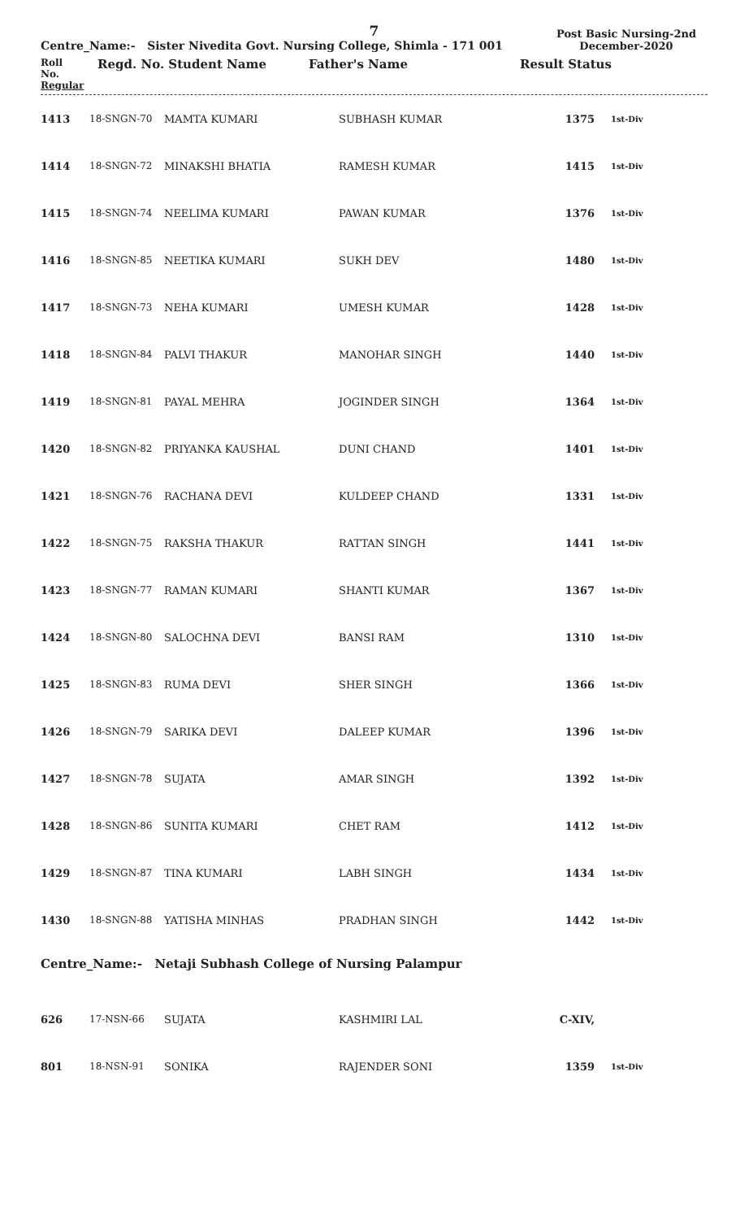7
Centre_Name:- Sister Nivedita Govt. Nursing College, Shimla - 171 001
Post Basic Nursing-2nd
December-2020
Roll
No.
Regular Regd. No. Student Name Father's Name Result Status
| 1413 | 18-SNGN-70 | MAMTA KUMARI | SUBHASH KUMAR | 1375 | 1st-Div |
| 1414 | 18-SNGN-72 | MINAKSHI BHATIA | RAMESH KUMAR | 1415 | 1st-Div |
| 1415 | 18-SNGN-74 | NEELIMA KUMARI | PAWAN KUMAR | 1376 | 1st-Div |
| 1416 | 18-SNGN-85 | NEETIKA KUMARI | SUKH DEV | 1480 | 1st-Div |
| 1417 | 18-SNGN-73 | NEHA KUMARI | UMESH KUMAR | 1428 | 1st-Div |
| 1418 | 18-SNGN-84 | PALVI THAKUR | MANOHAR SINGH | 1440 | 1st-Div |
| 1419 | 18-SNGN-81 | PAYAL MEHRA | JOGINDER SINGH | 1364 | 1st-Div |
| 1420 | 18-SNGN-82 | PRIYANKA KAUSHAL | DUNI CHAND | 1401 | 1st-Div |
| 1421 | 18-SNGN-76 | RACHANA DEVI | KULDEEP CHAND | 1331 | 1st-Div |
| 1422 | 18-SNGN-75 | RAKSHA THAKUR | RATTAN SINGH | 1441 | 1st-Div |
| 1423 | 18-SNGN-77 | RAMAN KUMARI | SHANTI KUMAR | 1367 | 1st-Div |
| 1424 | 18-SNGN-80 | SALOCHNA DEVI | BANSI RAM | 1310 | 1st-Div |
| 1425 | 18-SNGN-83 | RUMA DEVI | SHER SINGH | 1366 | 1st-Div |
| 1426 | 18-SNGN-79 | SARIKA DEVI | DALEEP KUMAR | 1396 | 1st-Div |
| 1427 | 18-SNGN-78 | SUJATA | AMAR SINGH | 1392 | 1st-Div |
| 1428 | 18-SNGN-86 | SUNITA KUMARI | CHET RAM | 1412 | 1st-Div |
| 1429 | 18-SNGN-87 | TINA KUMARI | LABH SINGH | 1434 | 1st-Div |
| 1430 | 18-SNGN-88 | YATISHA MINHAS | PRADHAN SINGH | 1442 | 1st-Div |
Centre_Name:- Netaji Subhash College of Nursing Palampur
| 626 | 17-NSN-66 | SUJATA | KASHMIRI LAL | C-XIV, | |
| 801 | 18-NSN-91 | SONIKA | RAJENDER SONI | 1359 | 1st-Div |